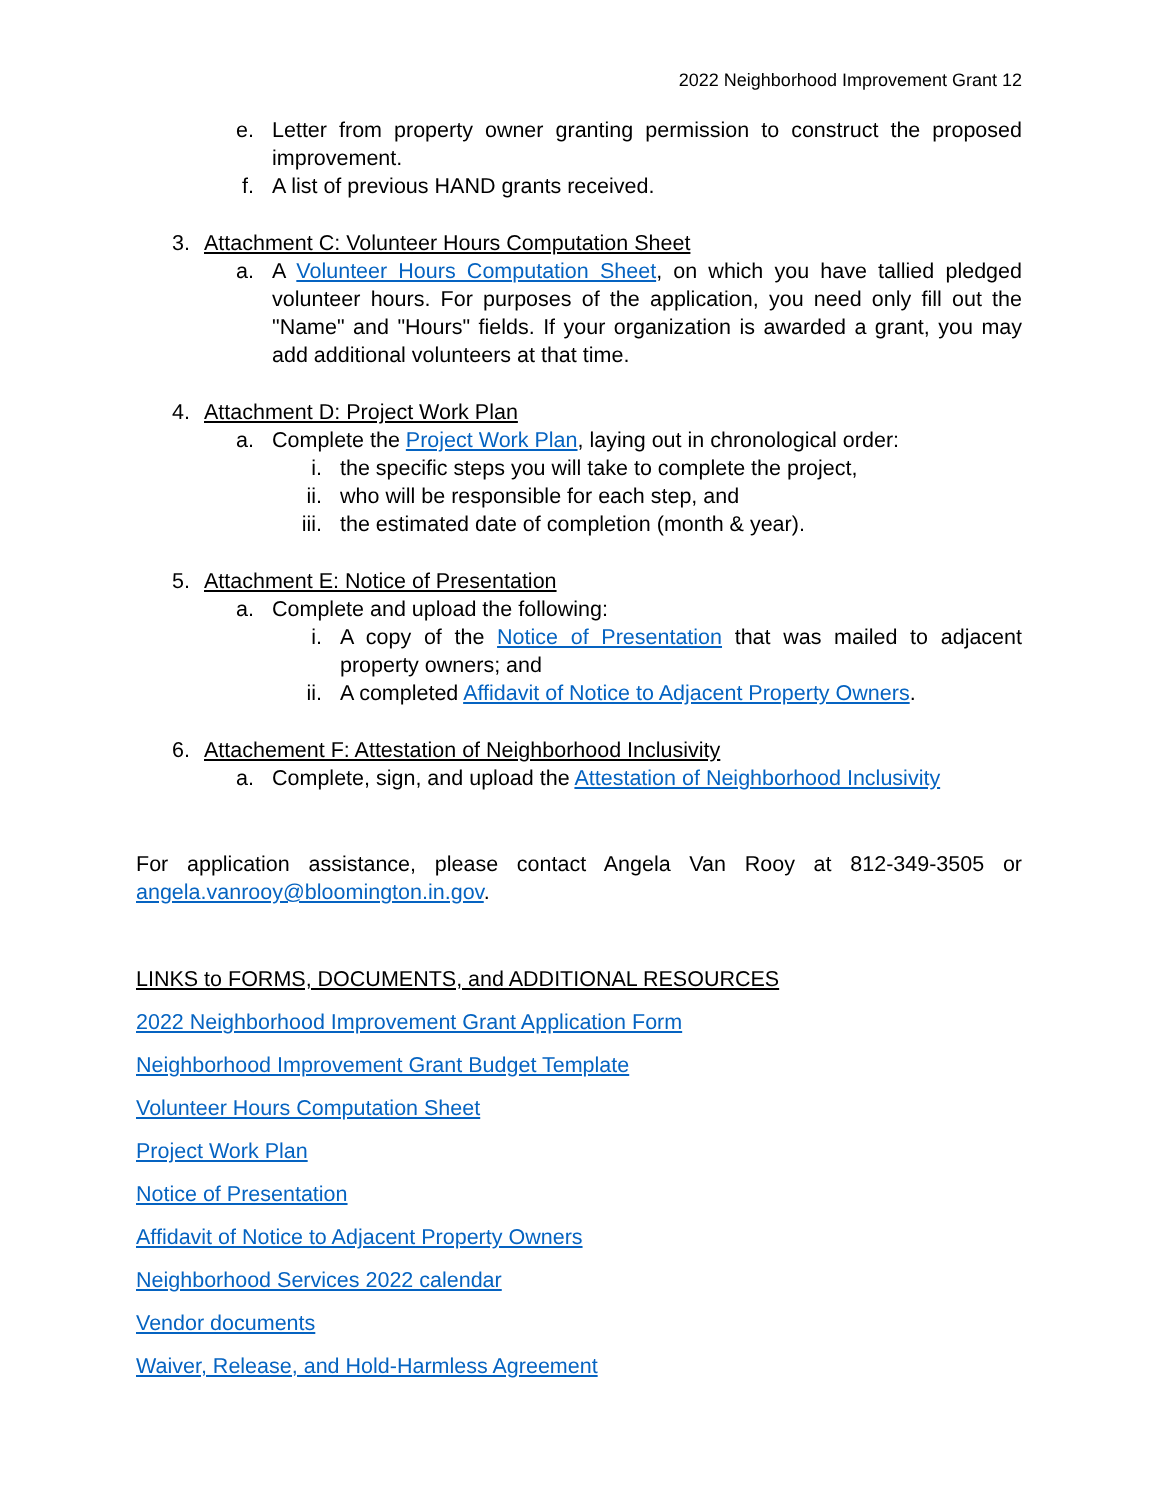2022 Neighborhood Improvement Grant 12
e. Letter from property owner granting permission to construct the proposed improvement.
f. A list of previous HAND grants received.
3. Attachment C: Volunteer Hours Computation Sheet
a. A Volunteer Hours Computation Sheet, on which you have tallied pledged volunteer hours. For purposes of the application, you need only fill out the "Name" and "Hours" fields. If your organization is awarded a grant, you may add additional volunteers at that time.
4. Attachment D: Project Work Plan
a. Complete the Project Work Plan, laying out in chronological order:
i. the specific steps you will take to complete the project,
ii. who will be responsible for each step, and
iii. the estimated date of completion (month & year).
5. Attachment E: Notice of Presentation
a. Complete and upload the following:
i. A copy of the Notice of Presentation that was mailed to adjacent property owners; and
ii. A completed Affidavit of Notice to Adjacent Property Owners.
6. Attachement F: Attestation of Neighborhood Inclusivity
a. Complete, sign, and upload the Attestation of Neighborhood Inclusivity
For application assistance, please contact Angela Van Rooy at 812-349-3505 or angela.vanrooy@bloomington.in.gov.
LINKS to FORMS, DOCUMENTS, and ADDITIONAL RESOURCES
2022 Neighborhood Improvement Grant Application Form
Neighborhood Improvement Grant Budget Template
Volunteer Hours Computation Sheet
Project Work Plan
Notice of Presentation
Affidavit of Notice to Adjacent Property Owners
Neighborhood Services 2022 calendar
Vendor documents
Waiver, Release, and Hold-Harmless Agreement